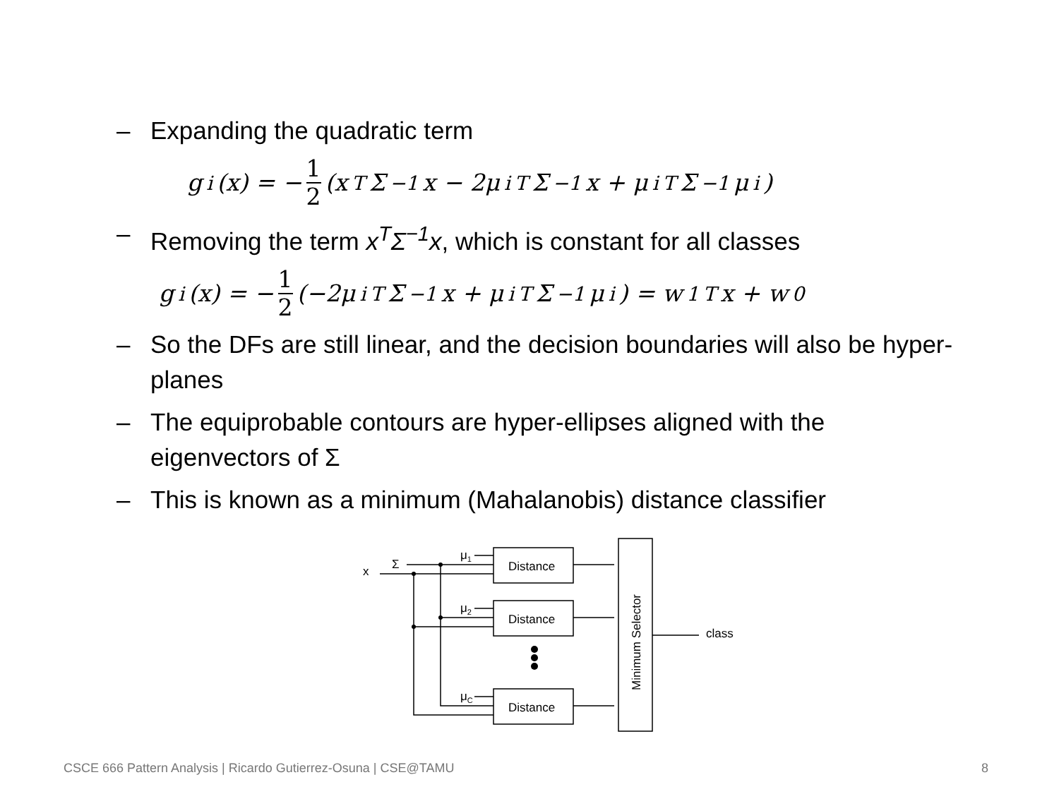– Expanding the quadratic term
g<sub>i</sub>(x) = − 1 2 (x<sup>T</sup>Σ<sup>−1</sup>x − 2μ<sub>i</sub><sup>T</sup>Σ<sup>−1</sup>x + μ<sub>i</sub><sup>T</sup>Σ<sup>−1</sup>μ<sub>i</sub>)
– Removing the term x<sup>T</sup>Σ<sup>−1</sup>x, which is constant for all classes
g<sub>i</sub>(x) = − 1 2 (−2μ<sub>i</sub><sup>T</sup>Σ<sup>−1</sup>x + μ<sub>i</sub><sup>T</sup>Σ<sup>−1</sup>μ<sub>i</sub>) = w<sub>1</sub><sup>T</sup>x + w<sub>0</sub>
– So the DFs are still linear, and the decision boundaries will also be hyper-planes
– The equiprobable contours are hyper-ellipses aligned with the eigenvectors of Σ
– This is known as a minimum (Mahalanobis) distance classifier
x
Σ
μ1
μ2
μC
Distance
Distance
Distance
class
Minimum Selector
CSCE 666 Pattern Analysis | Ricardo Gutierrez-Osuna | CSE@TAMU 8